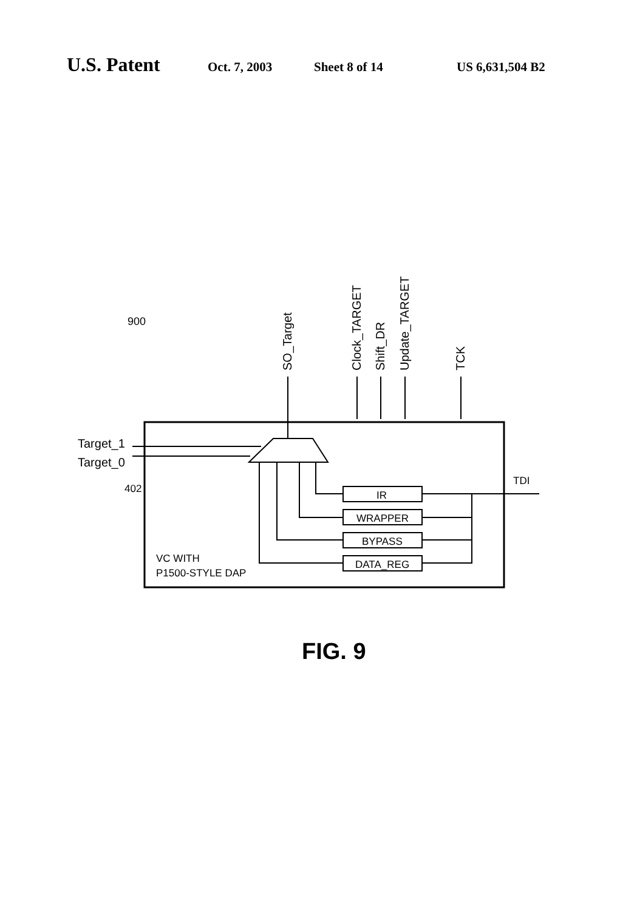U.S. Patent Oct. 7, 2003 Sheet 8 of 14 US 6,631,504 B2
900
SO_Target
Clock_TARGET
Shift_DR
Update_TARGET
TCK
Target_1
Target_0
402
TDI
IR
WRAPPER
BYPASS
DATA_REG
VC WITH
P1500-STYLE DAP
FIG. 9